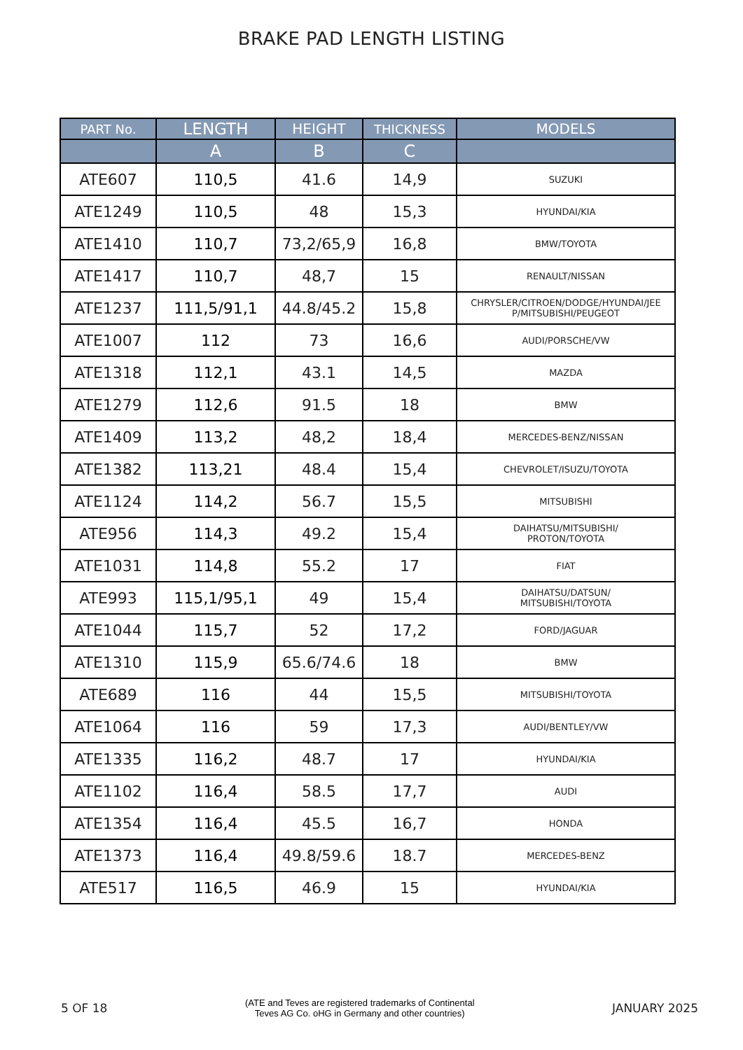BRAKE PAD LENGTH LISTING
| PART No. | LENGTH | HEIGHT | THICKNESS | MODELS |
| --- | --- | --- | --- | --- |
| | A | B | C | |
| ATE607 | 110,5 | 41.6 | 14,9 | SUZUKI |
| ATE1249 | 110,5 | 48 | 15,3 | HYUNDAI/KIA |
| ATE1410 | 110,7 | 73,2/65,9 | 16,8 | BMW/TOYOTA |
| ATE1417 | 110,7 | 48,7 | 15 | RENAULT/NISSAN |
| ATE1237 | 111,5/91,1 | 44.8/45.2 | 15,8 | CHRYSLER/CITROEN/DODGE/HYUNDAI/JEE P/MITSUBISHI/PEUGEOT |
| ATE1007 | 112 | 73 | 16,6 | AUDI/PORSCHE/VW |
| ATE1318 | 112,1 | 43.1 | 14,5 | MAZDA |
| ATE1279 | 112,6 | 91.5 | 18 | BMW |
| ATE1409 | 113,2 | 48,2 | 18,4 | MERCEDES-BENZ/NISSAN |
| ATE1382 | 113,21 | 48.4 | 15,4 | CHEVROLET/ISUZU/TOYOTA |
| ATE1124 | 114,2 | 56.7 | 15,5 | MITSUBISHI |
| ATE956 | 114,3 | 49.2 | 15,4 | DAIHATSU/MITSUBISHI/ PROTON/TOYOTA |
| ATE1031 | 114,8 | 55.2 | 17 | FIAT |
| ATE993 | 115,1/95,1 | 49 | 15,4 | DAIHATSU/DATSUN/ MITSUBISHI/TOYOTA |
| ATE1044 | 115,7 | 52 | 17,2 | FORD/JAGUAR |
| ATE1310 | 115,9 | 65.6/74.6 | 18 | BMW |
| ATE689 | 116 | 44 | 15,5 | MITSUBISHI/TOYOTA |
| ATE1064 | 116 | 59 | 17,3 | AUDI/BENTLEY/VW |
| ATE1335 | 116,2 | 48.7 | 17 | HYUNDAI/KIA |
| ATE1102 | 116,4 | 58.5 | 17,7 | AUDI |
| ATE1354 | 116,4 | 45.5 | 16,7 | HONDA |
| ATE1373 | 116,4 | 49.8/59.6 | 18.7 | MERCEDES-BENZ |
| ATE517 | 116,5 | 46.9 | 15 | HYUNDAI/KIA |
5 OF 18
(ATE and Teves are registered trademarks of Continental
Teves AG Co. oHG in Germany and other countries)
JANUARY 2025